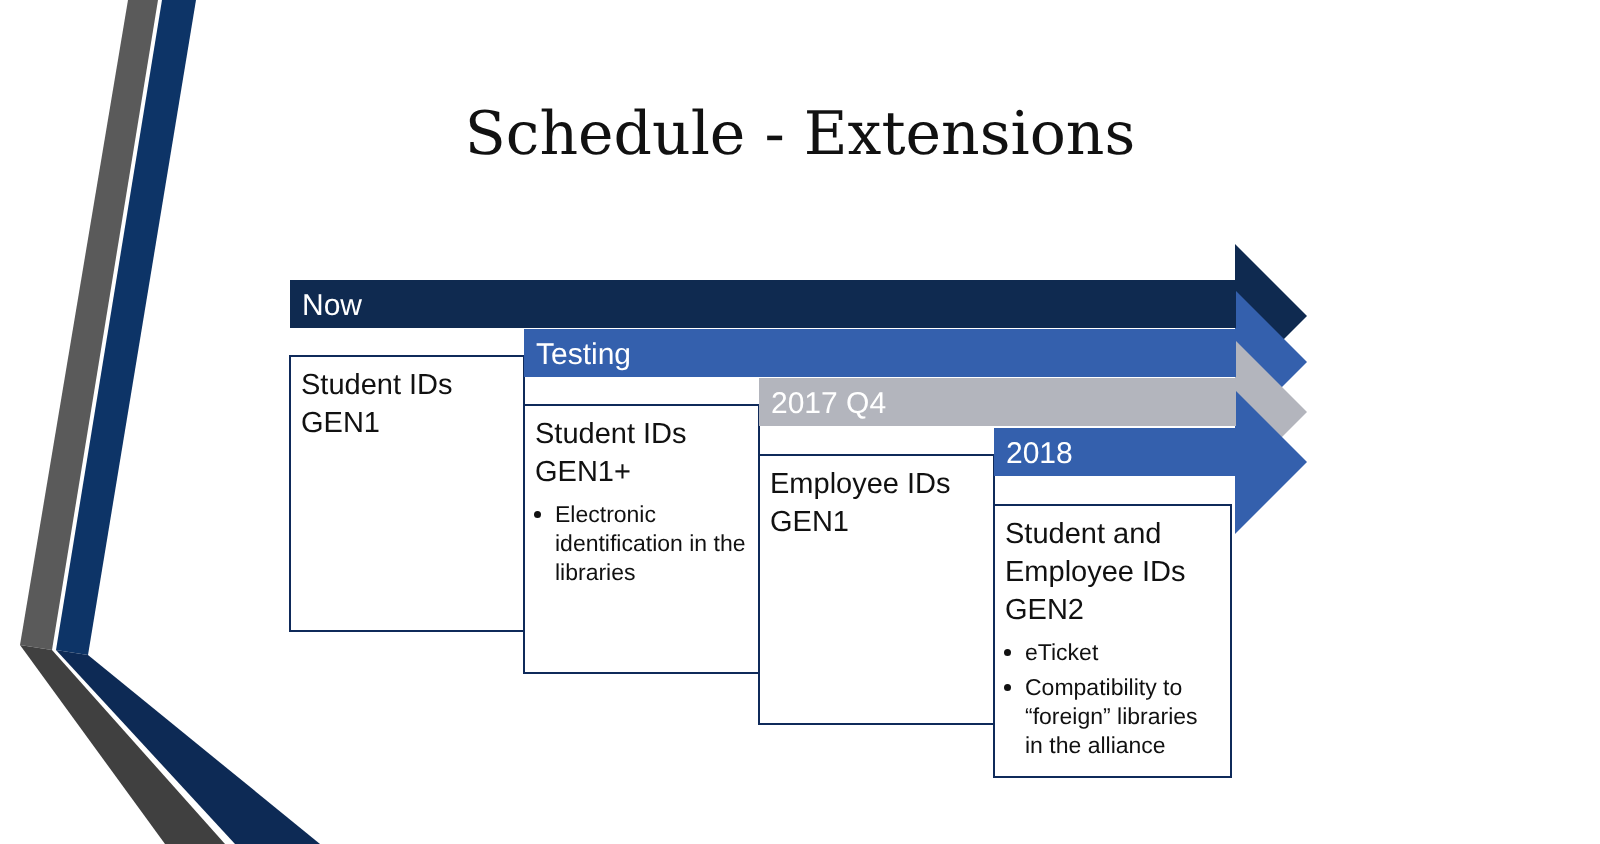Schedule - Extensions
Now
Student IDs
GEN1
Testing
Student IDs
GEN1+
Electronic identification in the libraries
2017 Q4
Employee IDs
GEN1
2018
Student and Employee IDs GEN2
eTicket
Compatibility to “foreign” libraries in the alliance